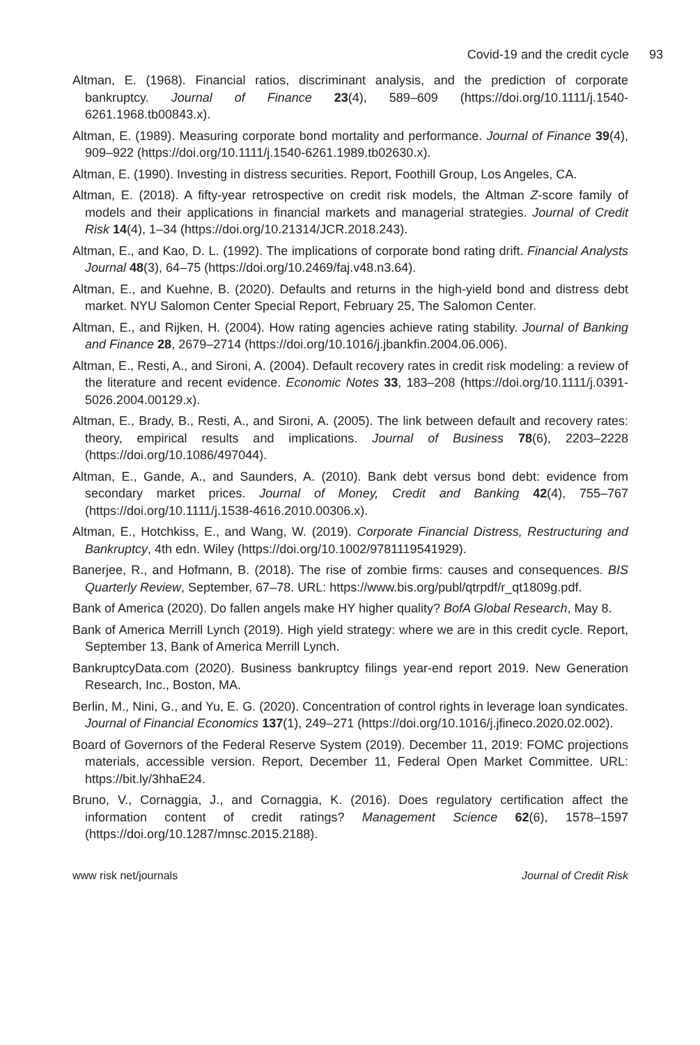Covid-19 and the credit cycle 93
Altman, E. (1968). Financial ratios, discriminant analysis, and the prediction of corporate bankruptcy. Journal of Finance 23(4), 589–609 (https://doi.org/10.1111/j.1540-6261.1968.tb00843.x).
Altman, E. (1989). Measuring corporate bond mortality and performance. Journal of Finance 39(4), 909–922 (https://doi.org/10.1111/j.1540-6261.1989.tb02630.x).
Altman, E. (1990). Investing in distress securities. Report, Foothill Group, Los Angeles, CA.
Altman, E. (2018). A fifty-year retrospective on credit risk models, the Altman Z-score family of models and their applications in financial markets and managerial strategies. Journal of Credit Risk 14(4), 1–34 (https://doi.org/10.21314/JCR.2018.243).
Altman, E., and Kao, D. L. (1992). The implications of corporate bond rating drift. Financial Analysts Journal 48(3), 64–75 (https://doi.org/10.2469/faj.v48.n3.64).
Altman, E., and Kuehne, B. (2020). Defaults and returns in the high-yield bond and distress debt market. NYU Salomon Center Special Report, February 25, The Salomon Center.
Altman, E., and Rijken, H. (2004). How rating agencies achieve rating stability. Journal of Banking and Finance 28, 2679–2714 (https://doi.org/10.1016/j.jbankfin.2004.06.006).
Altman, E., Resti, A., and Sironi, A. (2004). Default recovery rates in credit risk modeling: a review of the literature and recent evidence. Economic Notes 33, 183–208 (https://doi.org/10.1111/j.0391-5026.2004.00129.x).
Altman, E., Brady, B., Resti, A., and Sironi, A. (2005). The link between default and recovery rates: theory, empirical results and implications. Journal of Business 78(6), 2203–2228 (https://doi.org/10.1086/497044).
Altman, E., Gande, A., and Saunders, A. (2010). Bank debt versus bond debt: evidence from secondary market prices. Journal of Money, Credit and Banking 42(4), 755–767 (https://doi.org/10.1111/j.1538-4616.2010.00306.x).
Altman, E., Hotchkiss, E., and Wang, W. (2019). Corporate Financial Distress, Restructuring and Bankruptcy, 4th edn. Wiley (https://doi.org/10.1002/9781119541929).
Banerjee, R., and Hofmann, B. (2018). The rise of zombie firms: causes and consequences. BIS Quarterly Review, September, 67–78. URL: https://www.bis.org/publ/qtrpdf/r_qt1809g.pdf.
Bank of America (2020). Do fallen angels make HY higher quality? BofA Global Research, May 8.
Bank of America Merrill Lynch (2019). High yield strategy: where we are in this credit cycle. Report, September 13, Bank of America Merrill Lynch.
BankruptcyData.com (2020). Business bankruptcy filings year-end report 2019. New Generation Research, Inc., Boston, MA.
Berlin, M., Nini, G., and Yu, E. G. (2020). Concentration of control rights in leverage loan syndicates. Journal of Financial Economics 137(1), 249–271 (https://doi.org/10.1016/j.jfineco.2020.02.002).
Board of Governors of the Federal Reserve System (2019). December 11, 2019: FOMC projections materials, accessible version. Report, December 11, Federal Open Market Committee. URL: https://bit.ly/3hhaE24.
Bruno, V., Cornaggia, J., and Cornaggia, K. (2016). Does regulatory certification affect the information content of credit ratings? Management Science 62(6), 1578–1597 (https://doi.org/10.1287/mnsc.2015.2188).
www risk net/journals Journal of Credit Risk